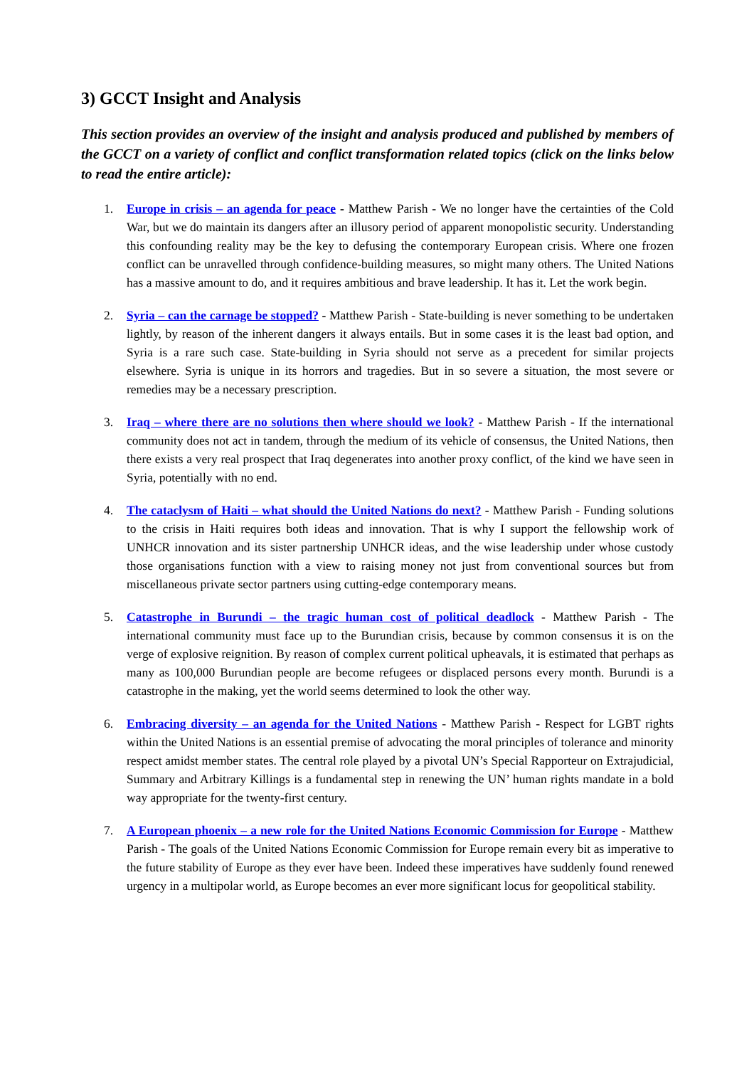3) GCCT Insight and Analysis
This section provides an overview of the insight and analysis produced and published by members of the GCCT on a variety of conflict and conflict transformation related topics (click on the links below to read the entire article):
1. Europe in crisis – an agenda for peace - Matthew Parish - We no longer have the certainties of the Cold War, but we do maintain its dangers after an illusory period of apparent monopolistic security. Understanding this confounding reality may be the key to defusing the contemporary European crisis. Where one frozen conflict can be unravelled through confidence-building measures, so might many others. The United Nations has a massive amount to do, and it requires ambitious and brave leadership. It has it. Let the work begin.
2. Syria – can the carnage be stopped? - Matthew Parish - State-building is never something to be undertaken lightly, by reason of the inherent dangers it always entails. But in some cases it is the least bad option, and Syria is a rare such case. State-building in Syria should not serve as a precedent for similar projects elsewhere. Syria is unique in its horrors and tragedies. But in so severe a situation, the most severe or remedies may be a necessary prescription.
3. Iraq – where there are no solutions then where should we look? - Matthew Parish - If the international community does not act in tandem, through the medium of its vehicle of consensus, the United Nations, then there exists a very real prospect that Iraq degenerates into another proxy conflict, of the kind we have seen in Syria, potentially with no end.
4. The cataclysm of Haiti – what should the United Nations do next? - Matthew Parish - Funding solutions to the crisis in Haiti requires both ideas and innovation. That is why I support the fellowship work of UNHCR innovation and its sister partnership UNHCR ideas, and the wise leadership under whose custody those organisations function with a view to raising money not just from conventional sources but from miscellaneous private sector partners using cutting-edge contemporary means.
5. Catastrophe in Burundi – the tragic human cost of political deadlock - Matthew Parish - The international community must face up to the Burundian crisis, because by common consensus it is on the verge of explosive reignition. By reason of complex current political upheavals, it is estimated that perhaps as many as 100,000 Burundian people are become refugees or displaced persons every month. Burundi is a catastrophe in the making, yet the world seems determined to look the other way.
6. Embracing diversity – an agenda for the United Nations - Matthew Parish - Respect for LGBT rights within the United Nations is an essential premise of advocating the moral principles of tolerance and minority respect amidst member states. The central role played by a pivotal UN’s Special Rapporteur on Extrajudicial, Summary and Arbitrary Killings is a fundamental step in renewing the UN’ human rights mandate in a bold way appropriate for the twenty-first century.
7. A European phoenix – a new role for the United Nations Economic Commission for Europe - Matthew Parish - The goals of the United Nations Economic Commission for Europe remain every bit as imperative to the future stability of Europe as they ever have been. Indeed these imperatives have suddenly found renewed urgency in a multipolar world, as Europe becomes an ever more significant locus for geopolitical stability.